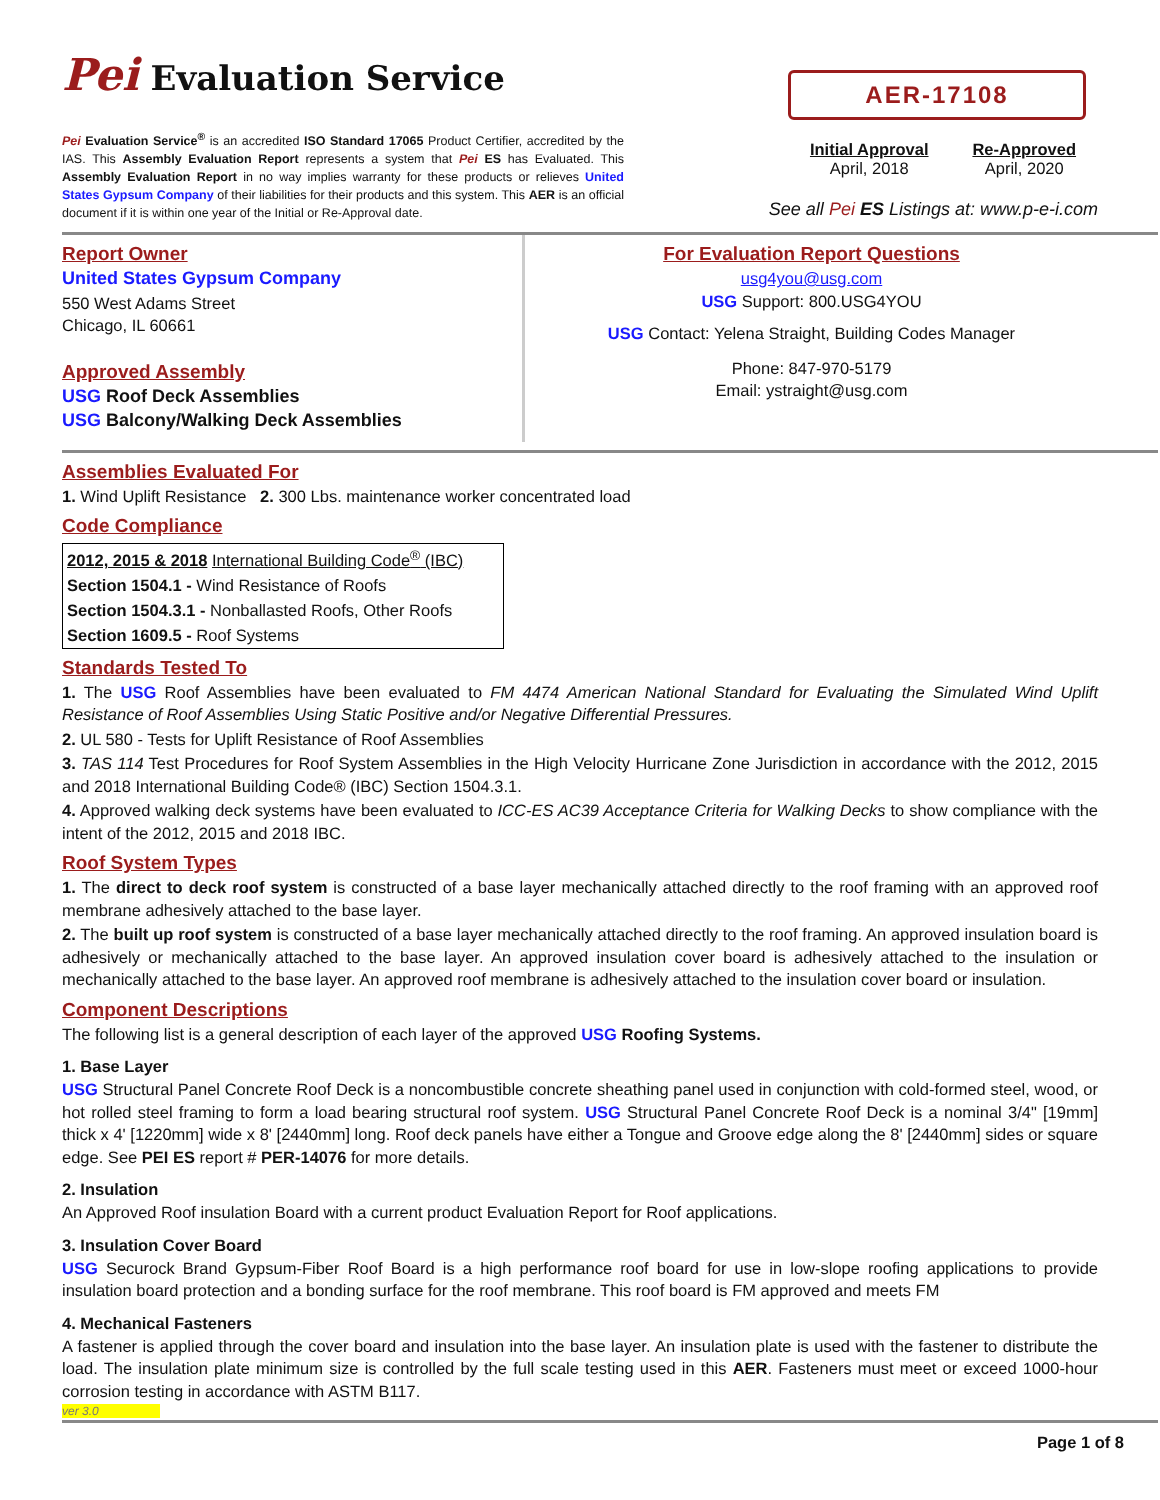Pei Evaluation Service
Pei Evaluation Service<sup>®</sup> is an accredited ISO Standard 17065 Product Certifier, accredited by the IAS. This Assembly Evaluation Report represents a system that Pei ES has Evaluated. This Assembly Evaluation Report in no way implies warranty for these products or relieves United States Gypsum Company of their liabilities for their products and this system. This AER is an official document if it is within one year of the Initial or Re-Approval date.
AER-17108
Initial Approval
April, 2018
Re-Approved
April, 2020
See all Pei ES Listings at: www.p-e-i.com
Report Owner
United States Gypsum Company
550 West Adams Street
Chicago, IL 60661
Approved Assembly
USG Roof Deck Assemblies
USG Balcony/Walking Deck Assemblies
For Evaluation Report Questions
usg4you@usg.com
USG Support: 800.USG4YOU
USG Contact: Yelena Straight, Building Codes Manager
Phone: 847-970-5179
Email: ystraight@usg.com
Assemblies Evaluated For
1. Wind Uplift Resistance 2. 300 Lbs. maintenance worker concentrated load
Code Compliance
| 2012, 2015 & 2018 International Building Code<sup>®</sup> (IBC) |
| Section 1504.1 - Wind Resistance of Roofs |
| Section 1504.3.1 - Nonballasted Roofs, Other Roofs |
| Section 1609.5 - Roof Systems |
Standards Tested To
1. The USG Roof Assemblies have been evaluated to FM 4474 American National Standard for Evaluating the Simulated Wind Uplift Resistance of Roof Assemblies Using Static Positive and/or Negative Differential Pressures.
2. UL 580 - Tests for Uplift Resistance of Roof Assemblies
3. TAS 114 Test Procedures for Roof System Assemblies in the High Velocity Hurricane Zone Jurisdiction in accordance with the 2012, 2015 and 2018 International Building Code® (IBC) Section 1504.3.1.
4. Approved walking deck systems have been evaluated to ICC-ES AC39 Acceptance Criteria for Walking Decks to show compliance with the intent of the 2012, 2015 and 2018 IBC.
Roof System Types
1. The direct to deck roof system is constructed of a base layer mechanically attached directly to the roof framing with an approved roof membrane adhesively attached to the base layer.
2. The built up roof system is constructed of a base layer mechanically attached directly to the roof framing. An approved insulation board is adhesively or mechanically attached to the base layer. An approved insulation cover board is adhesively attached to the insulation or mechanically attached to the base layer. An approved roof membrane is adhesively attached to the insulation cover board or insulation.
Component Descriptions
The following list is a general description of each layer of the approved USG Roofing Systems.
1. Base Layer
USG Structural Panel Concrete Roof Deck is a noncombustible concrete sheathing panel used in conjunction with cold-formed steel, wood, or hot rolled steel framing to form a load bearing structural roof system. USG Structural Panel Concrete Roof Deck is a nominal 3/4" [19mm] thick x 4' [1220mm] wide x 8' [2440mm] long. Roof deck panels have either a Tongue and Groove edge along the 8' [2440mm] sides or square edge. See PEI ES report # PER-14076 for more details.
2. Insulation
An Approved Roof insulation Board with a current product Evaluation Report for Roof applications.
3. Insulation Cover Board
USG Securock Brand Gypsum-Fiber Roof Board is a high performance roof board for use in low-slope roofing applications to provide insulation board protection and a bonding surface for the roof membrane. This roof board is FM approved and meets FM
4. Mechanical Fasteners
A fastener is applied through the cover board and insulation into the base layer. An insulation plate is used with the fastener to distribute the load. The insulation plate minimum size is controlled by the full scale testing used in this AER. Fasteners must meet or exceed 1000-hour corrosion testing in accordance with ASTM B117.
ver 3.0
Page 1 of 8